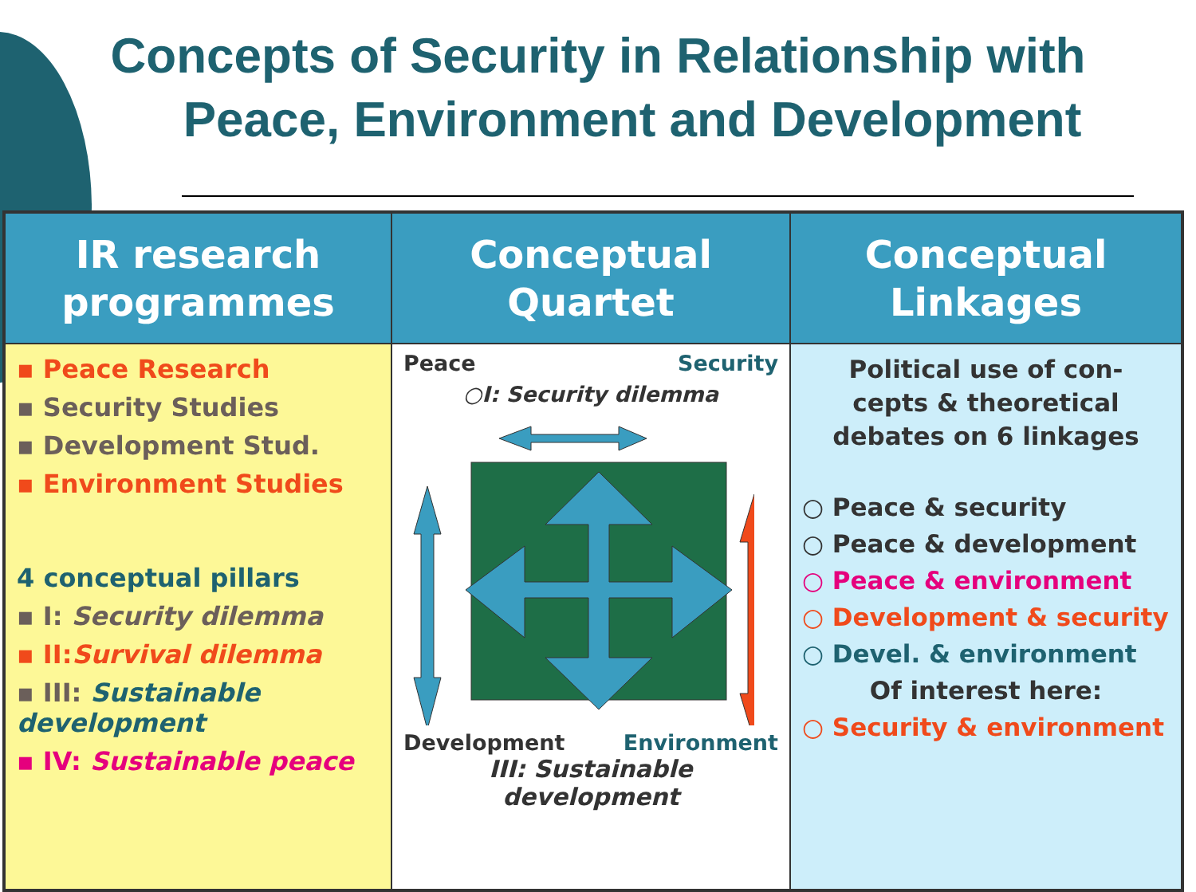Concepts of Security in Relationship with
Peace, Environment and Development
| IR research programmes | Conceptual Quartet | Conceptual Linkages |
| --- | --- | --- |
| ▪ Peace Research ▪ Security Studies ▪ Development Stud. ▪ Environment Studies 4 conceptual pillars ▪ I: Security dilemma ▪ II: Survival dilemma ▪ III: Sustainable development ▪ IV: Sustainable peace | Peace Security ○I: Security dilemma Development Environment III: Sustainable development | Political use of con- cepts & theoretical debates on 6 linkages ○ Peace & security ○ Peace & development ○ Peace & environment ○ Development & security ○ Devel. & environment Of interest here: ○ Security & environment |